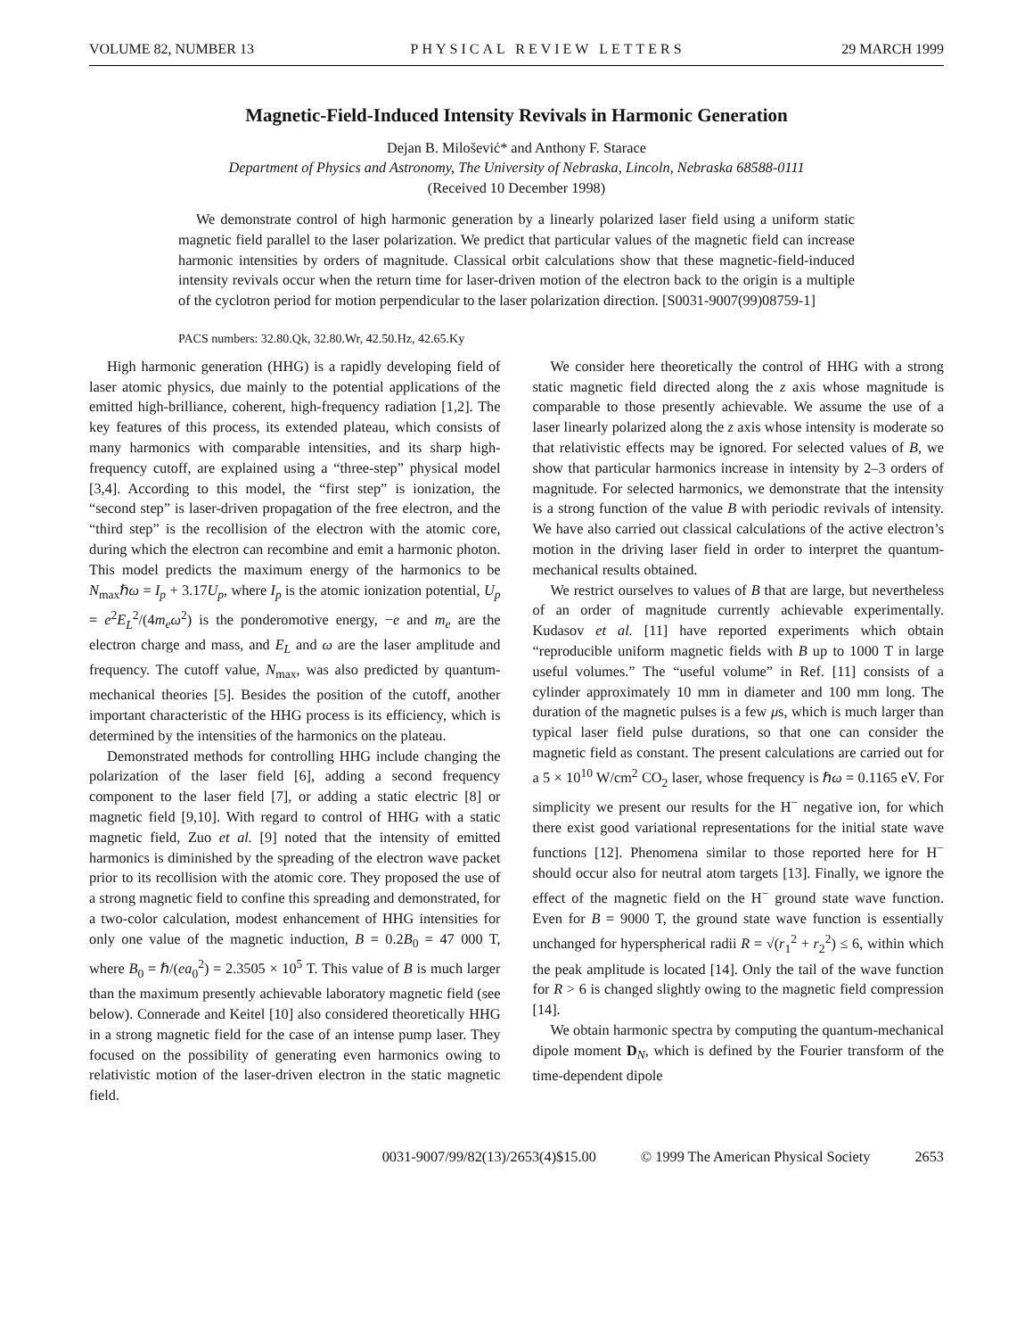VOLUME 82, NUMBER 13 PHYSICAL REVIEW LETTERS 29 MARCH 1999
Magnetic-Field-Induced Intensity Revivals in Harmonic Generation
Dejan B. Milošević* and Anthony F. Starace
Department of Physics and Astronomy, The University of Nebraska, Lincoln, Nebraska 68588-0111
(Received 10 December 1998)
We demonstrate control of high harmonic generation by a linearly polarized laser field using a uniform static magnetic field parallel to the laser polarization. We predict that particular values of the magnetic field can increase harmonic intensities by orders of magnitude. Classical orbit calculations show that these magnetic-field-induced intensity revivals occur when the return time for laser-driven motion of the electron back to the origin is a multiple of the cyclotron period for motion perpendicular to the laser polarization direction. [S0031-9007(99)08759-1]
PACS numbers: 32.80.Qk, 32.80.Wr, 42.50.Hz, 42.65.Ky
High harmonic generation (HHG) is a rapidly developing field of laser atomic physics, due mainly to the potential applications of the emitted high-brilliance, coherent, high-frequency radiation [1,2]. The key features of this process, its extended plateau, which consists of many harmonics with comparable intensities, and its sharp high-frequency cutoff, are explained using a “three-step” physical model [3,4]. According to this model, the “first step” is ionization, the “second step” is laser-driven propagation of the free electron, and the “third step” is the recollision of the electron with the atomic core, during which the electron can recombine and emit a harmonic photon. This model predicts the maximum energy of the harmonics to be N<sub>max</sub>ℏω = I<sub>p</sub> + 3.17U<sub>p</sub>, where I<sub>p</sub> is the atomic ionization potential, U<sub>p</sub> = e<sup>2</sup>E<sub>L</sub><sup>2</sup>/(4m<sub>e</sub>ω<sup>2</sup>) is the ponderomotive energy, −e and m<sub>e</sub> are the electron charge and mass, and E<sub>L</sub> and ω are the laser amplitude and frequency. The cutoff value, N<sub>max</sub>, was also predicted by quantum-mechanical theories [5]. Besides the position of the cutoff, another important characteristic of the HHG process is its efficiency, which is determined by the intensities of the harmonics on the plateau.
Demonstrated methods for controlling HHG include changing the polarization of the laser field [6], adding a second frequency component to the laser field [7], or adding a static electric [8] or magnetic field [9,10]. With regard to control of HHG with a static magnetic field, Zuo et al. [9] noted that the intensity of emitted harmonics is diminished by the spreading of the electron wave packet prior to its recollision with the atomic core. They proposed the use of a strong magnetic field to confine this spreading and demonstrated, for a two-color calculation, modest enhancement of HHG intensities for only one value of the magnetic induction, B = 0.2B<sub>0</sub> = 47 000 T, where B<sub>0</sub> = ℏ/(ea<sub>0</sub><sup>2</sup>) = 2.3505 × 10<sup>5</sup> T. This value of B is much larger than the maximum presently achievable laboratory magnetic field (see below). Connerade and Keitel [10] also considered theoretically HHG in a strong magnetic field for the case of an intense pump laser. They focused on the possibility of generating even harmonics owing to relativistic motion of the laser-driven electron in the static magnetic field.
We consider here theoretically the control of HHG with a strong static magnetic field directed along the z axis whose magnitude is comparable to those presently achievable. We assume the use of a laser linearly polarized along the z axis whose intensity is moderate so that relativistic effects may be ignored. For selected values of B, we show that particular harmonics increase in intensity by 2–3 orders of magnitude. For selected harmonics, we demonstrate that the intensity is a strong function of the value B with periodic revivals of intensity. We have also carried out classical calculations of the active electron’s motion in the driving laser field in order to interpret the quantum-mechanical results obtained.
We restrict ourselves to values of B that are large, but nevertheless of an order of magnitude currently achievable experimentally. Kudasov et al. [11] have reported experiments which obtain “reproducible uniform magnetic fields with B up to 1000 T in large useful volumes.” The “useful volume” in Ref. [11] consists of a cylinder approximately 10 mm in diameter and 100 mm long. The duration of the magnetic pulses is a few μs, which is much larger than typical laser field pulse durations, so that one can consider the magnetic field as constant. The present calculations are carried out for a 5 × 10<sup>10</sup> W/cm<sup>2</sup> CO<sub>2</sub> laser, whose frequency is ℏω = 0.1165 eV. For simplicity we present our results for the H<sup>−</sup> negative ion, for which there exist good variational representations for the initial state wave functions [12]. Phenomena similar to those reported here for H<sup>−</sup> should occur also for neutral atom targets [13]. Finally, we ignore the effect of the magnetic field on the H<sup>−</sup> ground state wave function. Even for B = 9000 T, the ground state wave function is essentially unchanged for hyperspherical radii R = √(r<sub>1</sub><sup>2</sup> + r<sub>2</sub><sup>2</sup>) ≤ 6, within which the peak amplitude is located [14]. Only the tail of the wave function for R > 6 is changed slightly owing to the magnetic field compression [14].
We obtain harmonic spectra by computing the quantum-mechanical dipole moment D<sub>N</sub>, which is defined by the Fourier transform of the time-dependent dipole
0031-9007/99/82(13)/2653(4)$15.00 © 1999 The American Physical Society 2653